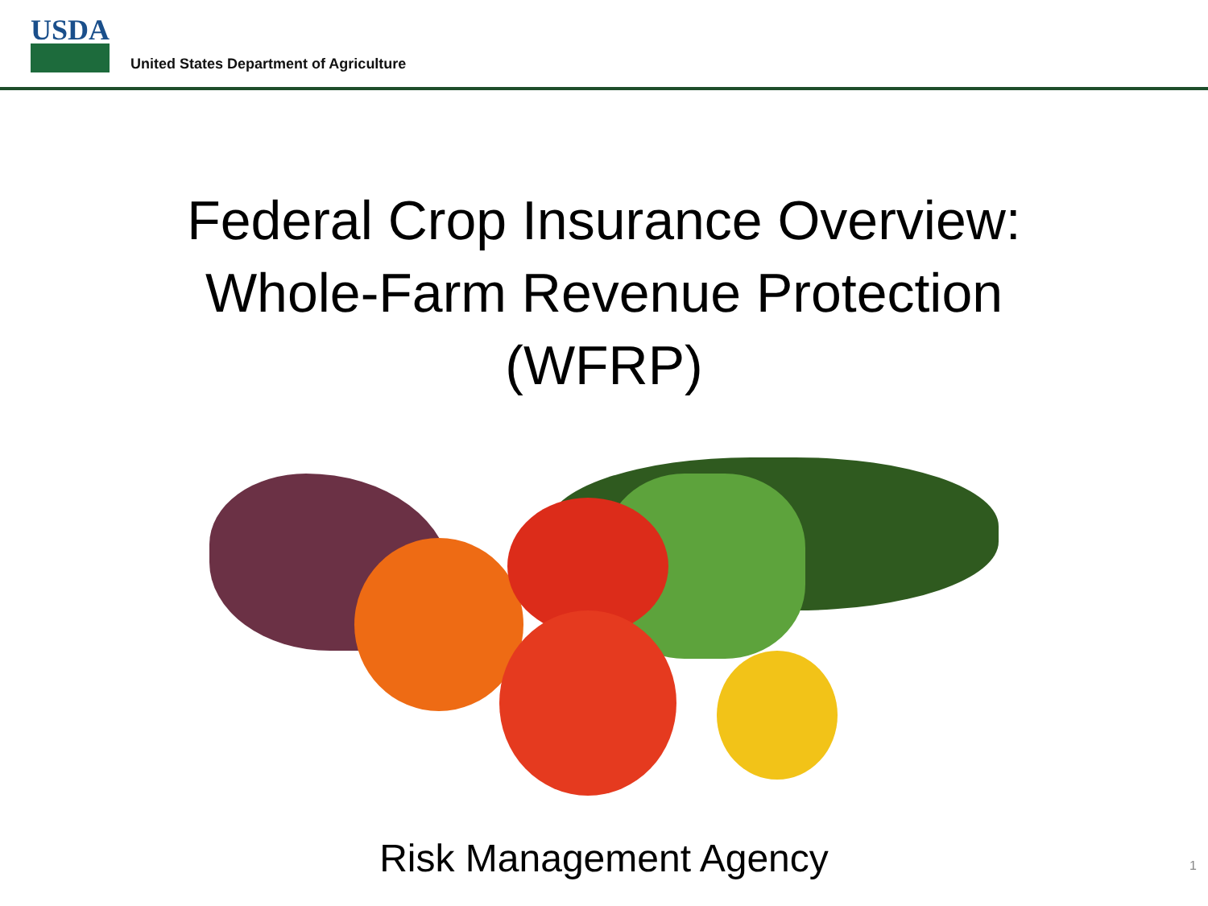USDA
United States Department of Agriculture
Federal Crop Insurance Overview:
Whole-Farm Revenue Protection
(WFRP)
Risk Management Agency 1